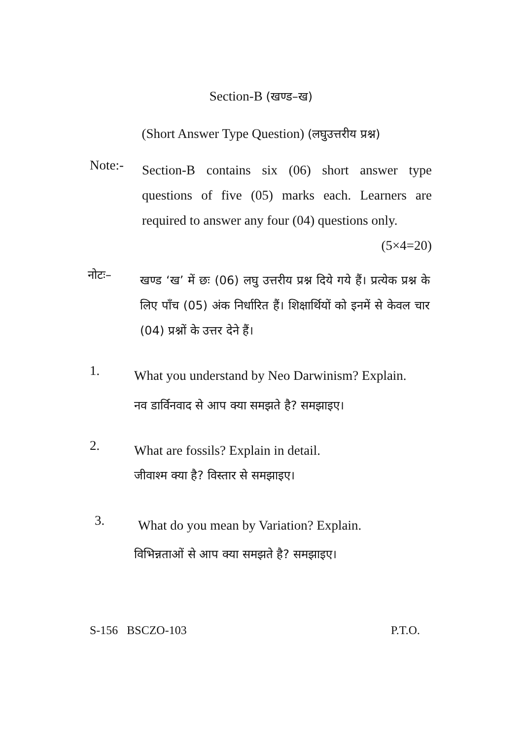Section-B (खण्ड–ख)
(Short Answer Type Question) (लघुउत्तरीय प्रश्न)
Note:-
Section-B contains six (06) short answer type questions of five (05) marks each. Learners are required to answer any four (04) questions only. (5×4=20)
नोटः–
खण्ड ‘ख’ में छः (06) लघु उत्तरीय प्रश्न दिये गये हैं। प्रत्येक प्रश्न के लिए पाँच (05) अंक निर्धारित हैं। शिक्षार्थियों को इनमें से केवल चार (04) प्रश्नों के उत्तर देने हैं।
1.
What you understand by Neo Darwinism? Explain.
नव डार्विनवाद से आप क्या समझते है? समझाइए।
2.
What are fossils? Explain in detail.
जीवाश्म क्या है? विस्तार से समझाइए।
3.
What do you mean by Variation? Explain.
विभिन्नताओं से आप क्या समझते है? समझाइए।
S-156 BSCZO-103 P.T.O.